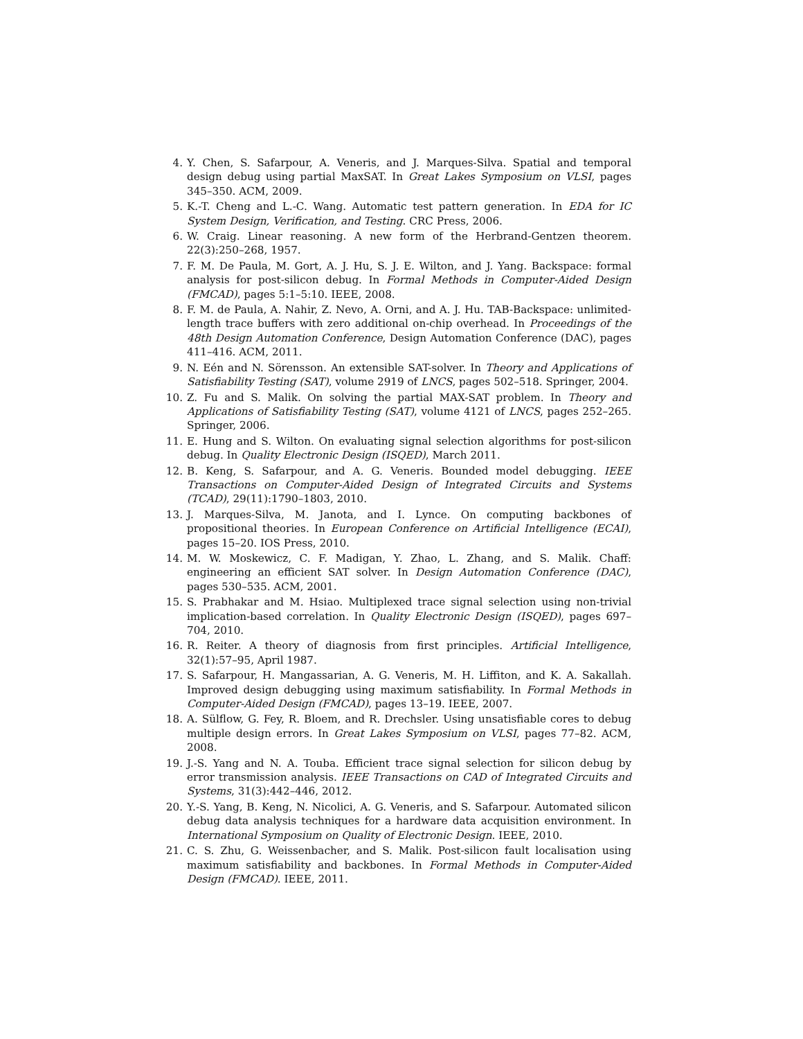4. Y. Chen, S. Safarpour, A. Veneris, and J. Marques-Silva. Spatial and temporal design debug using partial MaxSAT. In Great Lakes Symposium on VLSI, pages 345–350. ACM, 2009.
5. K.-T. Cheng and L.-C. Wang. Automatic test pattern generation. In EDA for IC System Design, Verification, and Testing. CRC Press, 2006.
6. W. Craig. Linear reasoning. A new form of the Herbrand-Gentzen theorem. 22(3):250–268, 1957.
7. F. M. De Paula, M. Gort, A. J. Hu, S. J. E. Wilton, and J. Yang. Backspace: formal analysis for post-silicon debug. In Formal Methods in Computer-Aided Design (FMCAD), pages 5:1–5:10. IEEE, 2008.
8. F. M. de Paula, A. Nahir, Z. Nevo, A. Orni, and A. J. Hu. TAB-Backspace: unlimited-length trace buffers with zero additional on-chip overhead. In Proceedings of the 48th Design Automation Conference, Design Automation Conference (DAC), pages 411–416. ACM, 2011.
9. N. Eén and N. Sörensson. An extensible SAT-solver. In Theory and Applications of Satisfiability Testing (SAT), volume 2919 of LNCS, pages 502–518. Springer, 2004.
10. Z. Fu and S. Malik. On solving the partial MAX-SAT problem. In Theory and Applications of Satisfiability Testing (SAT), volume 4121 of LNCS, pages 252–265. Springer, 2006.
11. E. Hung and S. Wilton. On evaluating signal selection algorithms for post-silicon debug. In Quality Electronic Design (ISQED), March 2011.
12. B. Keng, S. Safarpour, and A. G. Veneris. Bounded model debugging. IEEE Transactions on Computer-Aided Design of Integrated Circuits and Systems (TCAD), 29(11):1790–1803, 2010.
13. J. Marques-Silva, M. Janota, and I. Lynce. On computing backbones of propositional theories. In European Conference on Artificial Intelligence (ECAI), pages 15–20. IOS Press, 2010.
14. M. W. Moskewicz, C. F. Madigan, Y. Zhao, L. Zhang, and S. Malik. Chaff: engineering an efficient SAT solver. In Design Automation Conference (DAC), pages 530–535. ACM, 2001.
15. S. Prabhakar and M. Hsiao. Multiplexed trace signal selection using non-trivial implication-based correlation. In Quality Electronic Design (ISQED), pages 697–704, 2010.
16. R. Reiter. A theory of diagnosis from first principles. Artificial Intelligence, 32(1):57–95, April 1987.
17. S. Safarpour, H. Mangassarian, A. G. Veneris, M. H. Liffiton, and K. A. Sakallah. Improved design debugging using maximum satisfiability. In Formal Methods in Computer-Aided Design (FMCAD), pages 13–19. IEEE, 2007.
18. A. Sülflow, G. Fey, R. Bloem, and R. Drechsler. Using unsatisfiable cores to debug multiple design errors. In Great Lakes Symposium on VLSI, pages 77–82. ACM, 2008.
19. J.-S. Yang and N. A. Touba. Efficient trace signal selection for silicon debug by error transmission analysis. IEEE Transactions on CAD of Integrated Circuits and Systems, 31(3):442–446, 2012.
20. Y.-S. Yang, B. Keng, N. Nicolici, A. G. Veneris, and S. Safarpour. Automated silicon debug data analysis techniques for a hardware data acquisition environment. In International Symposium on Quality of Electronic Design. IEEE, 2010.
21. C. S. Zhu, G. Weissenbacher, and S. Malik. Post-silicon fault localisation using maximum satisfiability and backbones. In Formal Methods in Computer-Aided Design (FMCAD). IEEE, 2011.